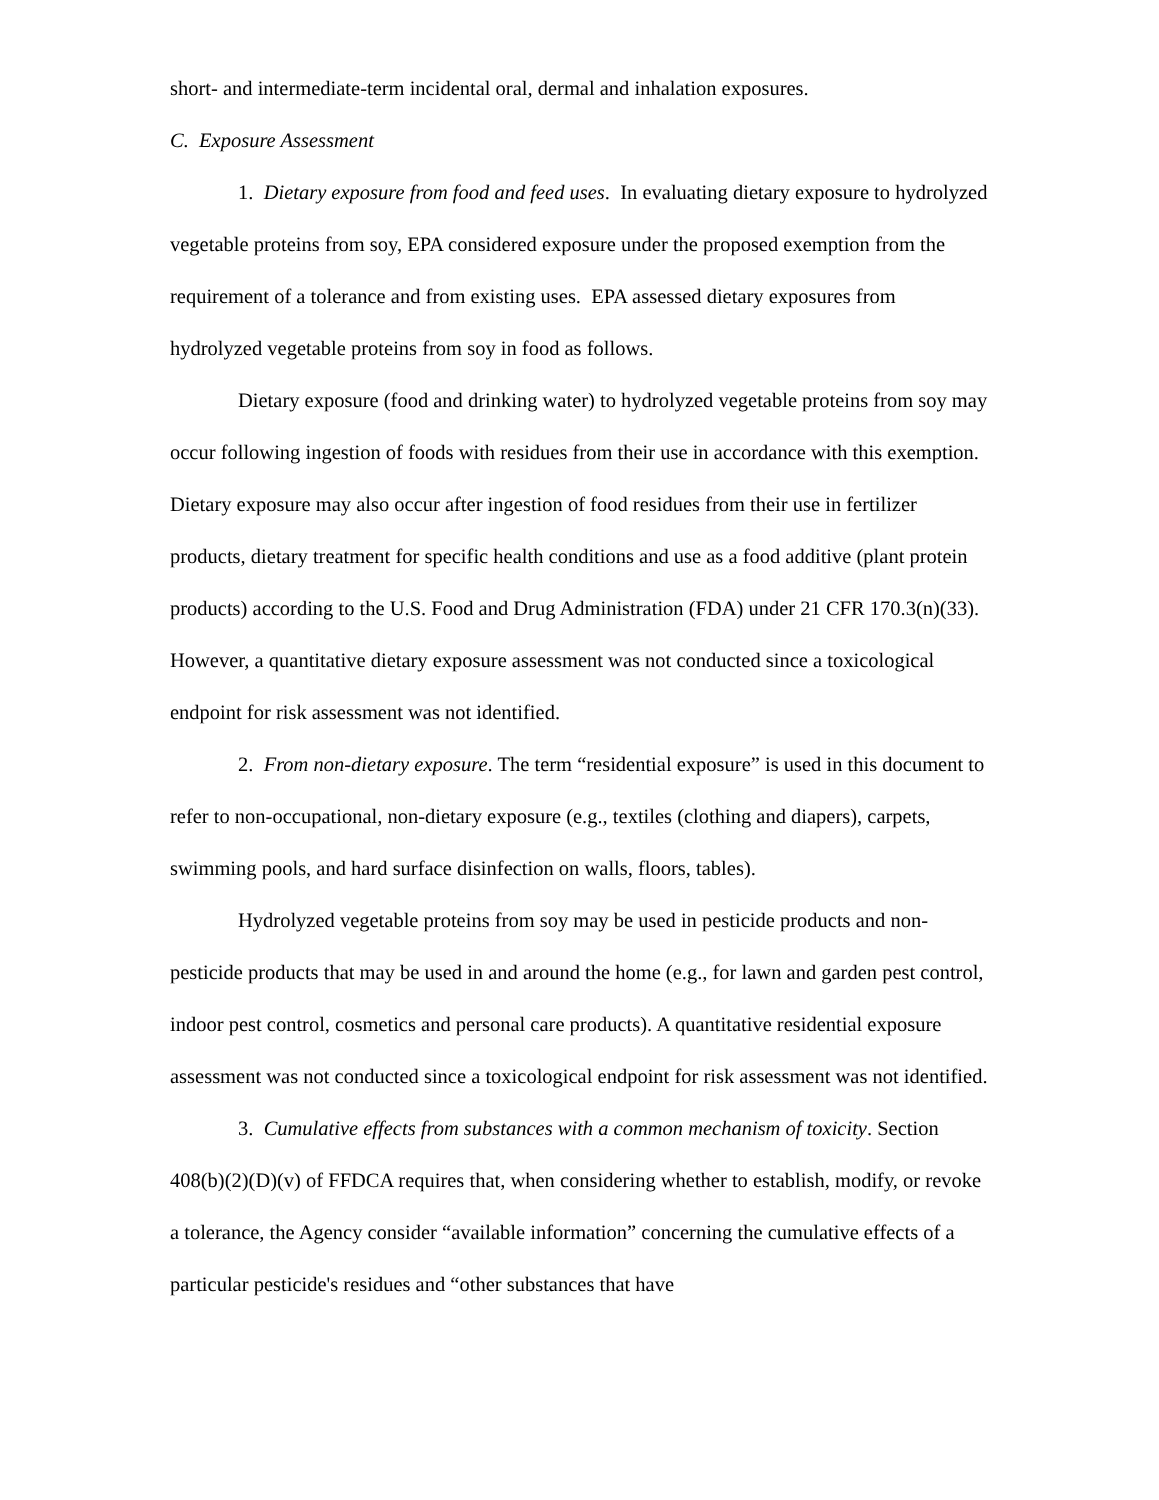short- and intermediate-term incidental oral, dermal and inhalation exposures.
C. Exposure Assessment
1. Dietary exposure from food and feed uses. In evaluating dietary exposure to hydrolyzed vegetable proteins from soy, EPA considered exposure under the proposed exemption from the requirement of a tolerance and from existing uses. EPA assessed dietary exposures from hydrolyzed vegetable proteins from soy in food as follows.
Dietary exposure (food and drinking water) to hydrolyzed vegetable proteins from soy may occur following ingestion of foods with residues from their use in accordance with this exemption. Dietary exposure may also occur after ingestion of food residues from their use in fertilizer products, dietary treatment for specific health conditions and use as a food additive (plant protein products) according to the U.S. Food and Drug Administration (FDA) under 21 CFR 170.3(n)(33). However, a quantitative dietary exposure assessment was not conducted since a toxicological endpoint for risk assessment was not identified.
2. From non-dietary exposure. The term “residential exposure” is used in this document to refer to non-occupational, non-dietary exposure (e.g., textiles (clothing and diapers), carpets, swimming pools, and hard surface disinfection on walls, floors, tables).
Hydrolyzed vegetable proteins from soy may be used in pesticide products and non-pesticide products that may be used in and around the home (e.g., for lawn and garden pest control, indoor pest control, cosmetics and personal care products). A quantitative residential exposure assessment was not conducted since a toxicological endpoint for risk assessment was not identified.
3. Cumulative effects from substances with a common mechanism of toxicity. Section 408(b)(2)(D)(v) of FFDCA requires that, when considering whether to establish, modify, or revoke a tolerance, the Agency consider “available information” concerning the cumulative effects of a particular pesticide's residues and “other substances that have